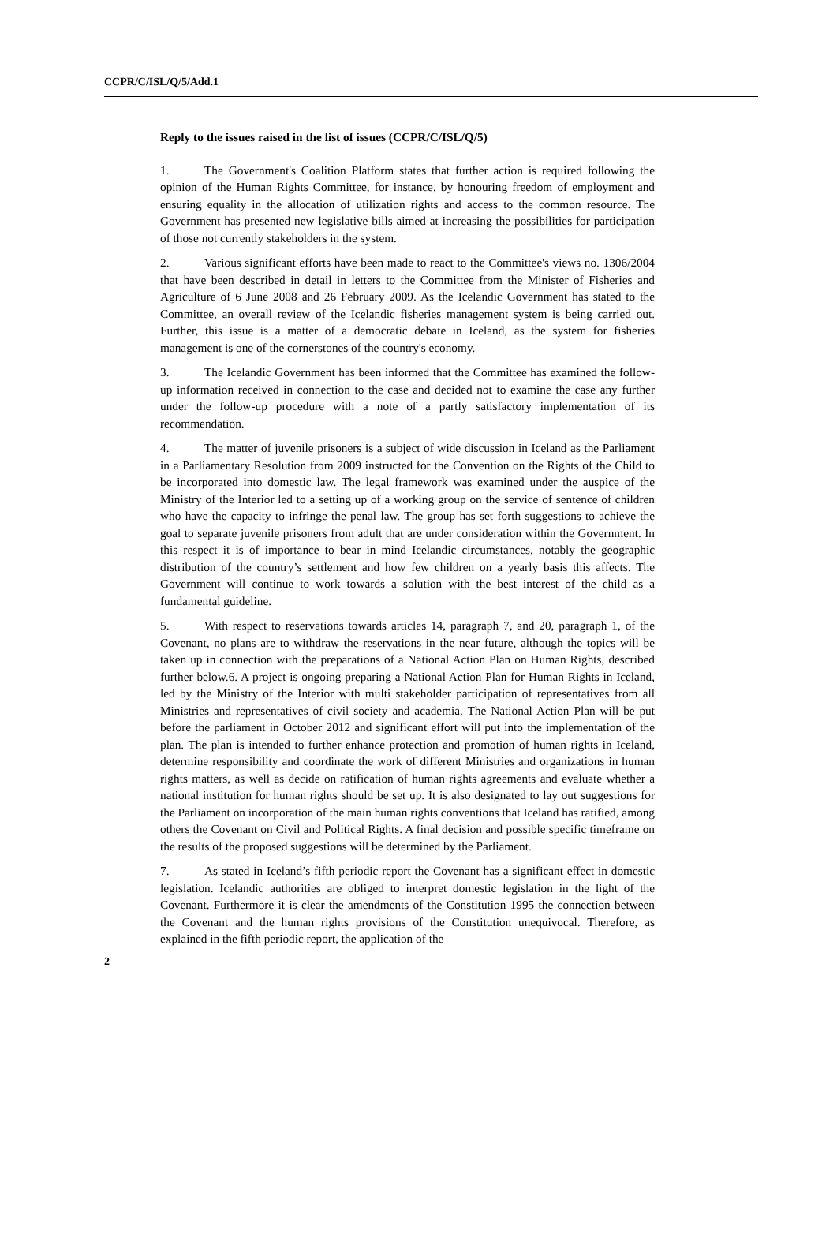CCPR/C/ISL/Q/5/Add.1
Reply to the issues raised in the list of issues (CCPR/C/ISL/Q/5)
1. The Government's Coalition Platform states that further action is required following the opinion of the Human Rights Committee, for instance, by honouring freedom of employment and ensuring equality in the allocation of utilization rights and access to the common resource. The Government has presented new legislative bills aimed at increasing the possibilities for participation of those not currently stakeholders in the system.
2. Various significant efforts have been made to react to the Committee's views no. 1306/2004 that have been described in detail in letters to the Committee from the Minister of Fisheries and Agriculture of 6 June 2008 and 26 February 2009. As the Icelandic Government has stated to the Committee, an overall review of the Icelandic fisheries management system is being carried out. Further, this issue is a matter of a democratic debate in Iceland, as the system for fisheries management is one of the cornerstones of the country's economy.
3. The Icelandic Government has been informed that the Committee has examined the follow-up information received in connection to the case and decided not to examine the case any further under the follow-up procedure with a note of a partly satisfactory implementation of its recommendation.
4. The matter of juvenile prisoners is a subject of wide discussion in Iceland as the Parliament in a Parliamentary Resolution from 2009 instructed for the Convention on the Rights of the Child to be incorporated into domestic law. The legal framework was examined under the auspice of the Ministry of the Interior led to a setting up of a working group on the service of sentence of children who have the capacity to infringe the penal law. The group has set forth suggestions to achieve the goal to separate juvenile prisoners from adult that are under consideration within the Government. In this respect it is of importance to bear in mind Icelandic circumstances, notably the geographic distribution of the country’s settlement and how few children on a yearly basis this affects. The Government will continue to work towards a solution with the best interest of the child as a fundamental guideline.
5. With respect to reservations towards articles 14, paragraph 7, and 20, paragraph 1, of the Covenant, no plans are to withdraw the reservations in the near future, although the topics will be taken up in connection with the preparations of a National Action Plan on Human Rights, described further below.6. A project is ongoing preparing a National Action Plan for Human Rights in Iceland, led by the Ministry of the Interior with multi stakeholder participation of representatives from all Ministries and representatives of civil society and academia. The National Action Plan will be put before the parliament in October 2012 and significant effort will put into the implementation of the plan. The plan is intended to further enhance protection and promotion of human rights in Iceland, determine responsibility and coordinate the work of different Ministries and organizations in human rights matters, as well as decide on ratification of human rights agreements and evaluate whether a national institution for human rights should be set up. It is also designated to lay out suggestions for the Parliament on incorporation of the main human rights conventions that Iceland has ratified, among others the Covenant on Civil and Political Rights. A final decision and possible specific timeframe on the results of the proposed suggestions will be determined by the Parliament.
7. As stated in Iceland’s fifth periodic report the Covenant has a significant effect in domestic legislation. Icelandic authorities are obliged to interpret domestic legislation in the light of the Covenant. Furthermore it is clear the amendments of the Constitution 1995 the connection between the Covenant and the human rights provisions of the Constitution unequivocal. Therefore, as explained in the fifth periodic report, the application of the
2